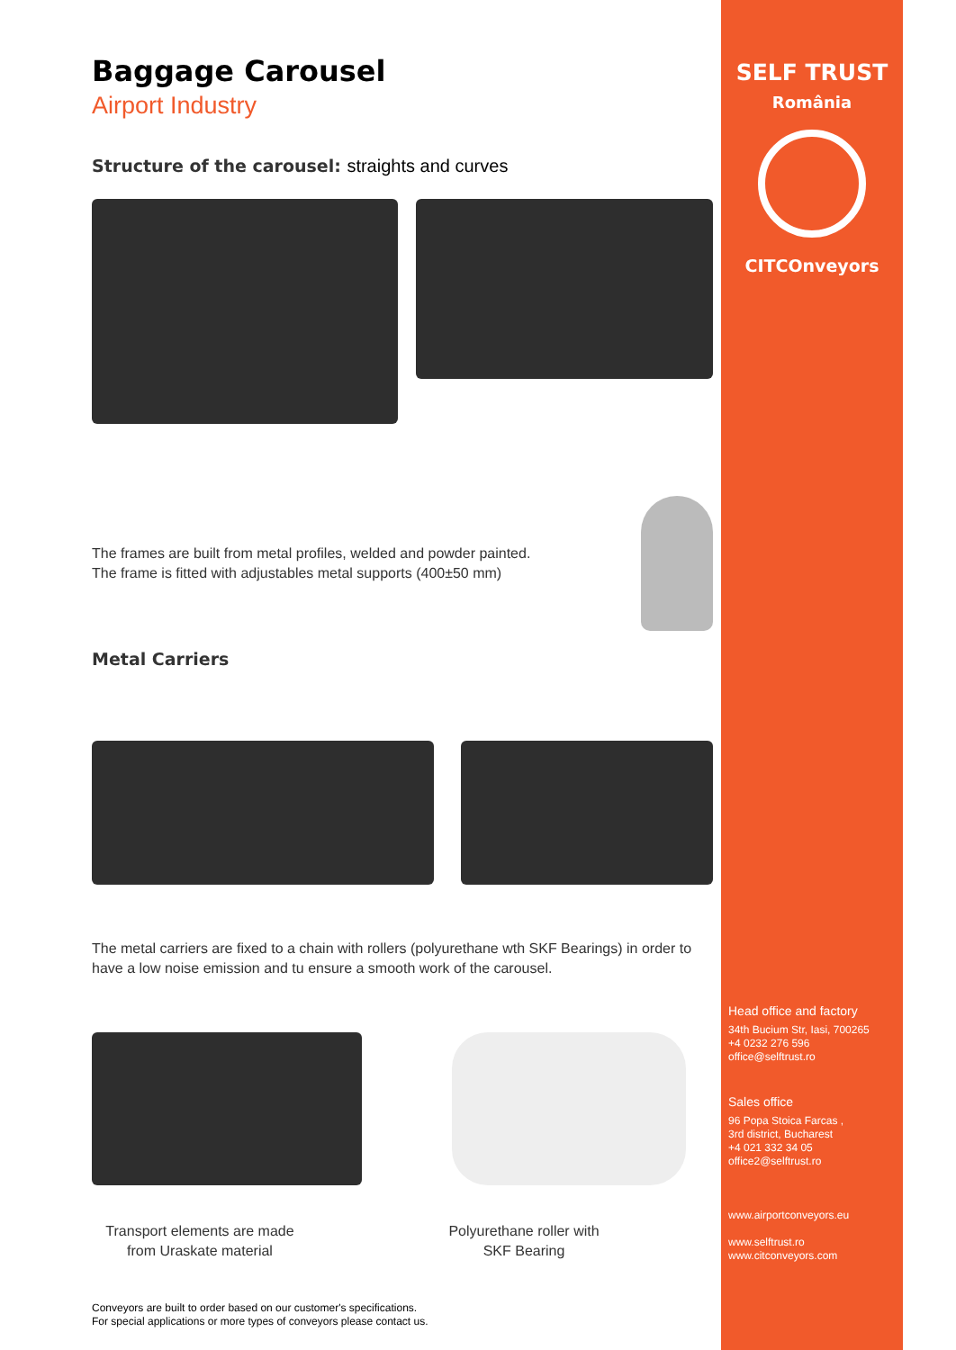Baggage Carousel
Airport Industry
Structure of the carousel: straights and curves
The frames are built from metal profiles, welded and powder painted.
The frame is fitted with adjustables metal supports (400±50 mm)
Metal Carriers
The metal carriers are fixed to a chain with rollers (polyurethane wth SKF Bearings) in order to have a low noise emission and tu ensure a smooth work of the carousel.
Transport elements are made from Uraskate material
Polyurethane roller with SKF Bearing
Conveyors are built to order based on our customer's specifications.
For special applications or more types of conveyors please contact us.
SELF TRUST
România
CITCOnveyors
Head office and factory
34th Bucium Str, Iasi, 700265
+4 0232 276 596
office@selftrust.ro
Sales office
96 Popa Stoica Farcas ,
3rd district, Bucharest
+4 021 332 34 05
office2@selftrust.ro
www.airportconveyors.eu
www.selftrust.ro
www.citconveyors.com